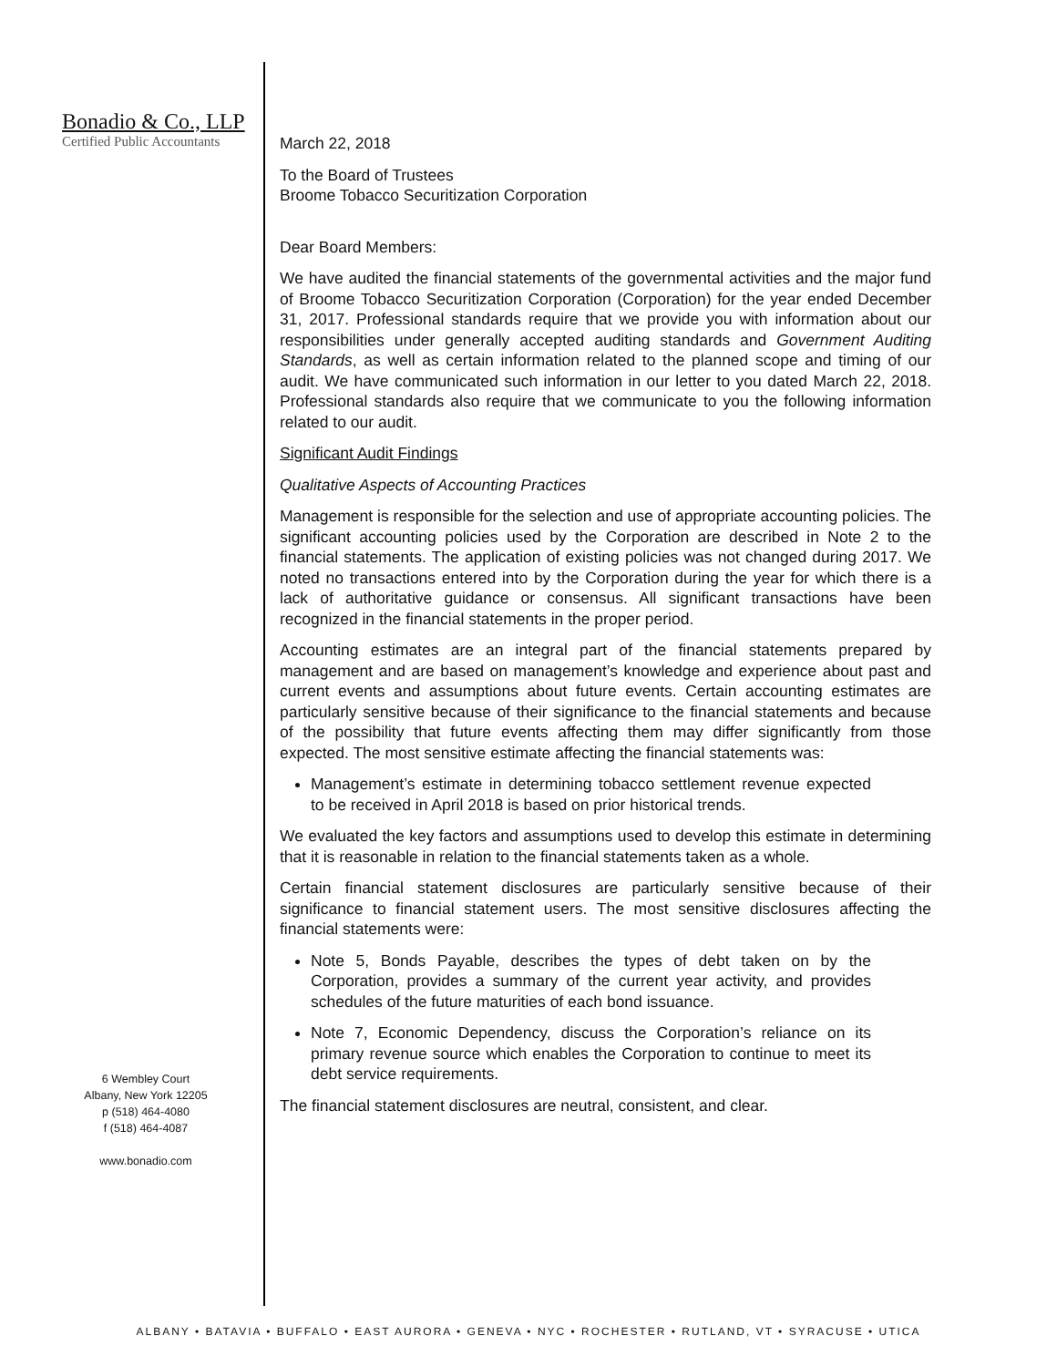Bonadio & Co., LLP
Certified Public Accountants
6 Wembley Court
Albany, New York 12205
p (518) 464-4080
f (518) 464-4087
www.bonadio.com
March 22, 2018
To the Board of Trustees
Broome Tobacco Securitization Corporation
Dear Board Members:
We have audited the financial statements of the governmental activities and the major fund of Broome Tobacco Securitization Corporation (Corporation) for the year ended December 31, 2017. Professional standards require that we provide you with information about our responsibilities under generally accepted auditing standards and Government Auditing Standards, as well as certain information related to the planned scope and timing of our audit. We have communicated such information in our letter to you dated March 22, 2018. Professional standards also require that we communicate to you the following information related to our audit.
Significant Audit Findings
Qualitative Aspects of Accounting Practices
Management is responsible for the selection and use of appropriate accounting policies. The significant accounting policies used by the Corporation are described in Note 2 to the financial statements. The application of existing policies was not changed during 2017. We noted no transactions entered into by the Corporation during the year for which there is a lack of authoritative guidance or consensus. All significant transactions have been recognized in the financial statements in the proper period.
Accounting estimates are an integral part of the financial statements prepared by management and are based on management’s knowledge and experience about past and current events and assumptions about future events. Certain accounting estimates are particularly sensitive because of their significance to the financial statements and because of the possibility that future events affecting them may differ significantly from those expected. The most sensitive estimate affecting the financial statements was:
Management’s estimate in determining tobacco settlement revenue expected to be received in April 2018 is based on prior historical trends.
We evaluated the key factors and assumptions used to develop this estimate in determining that it is reasonable in relation to the financial statements taken as a whole.
Certain financial statement disclosures are particularly sensitive because of their significance to financial statement users. The most sensitive disclosures affecting the financial statements were:
Note 5, Bonds Payable, describes the types of debt taken on by the Corporation, provides a summary of the current year activity, and provides schedules of the future maturities of each bond issuance.
Note 7, Economic Dependency, discuss the Corporation’s reliance on its primary revenue source which enables the Corporation to continue to meet its debt service requirements.
The financial statement disclosures are neutral, consistent, and clear.
ALBANY • BATAVIA • BUFFALO • EAST AURORA • GENEVA • NYC • ROCHESTER • RUTLAND, VT • SYRACUSE • UTICA